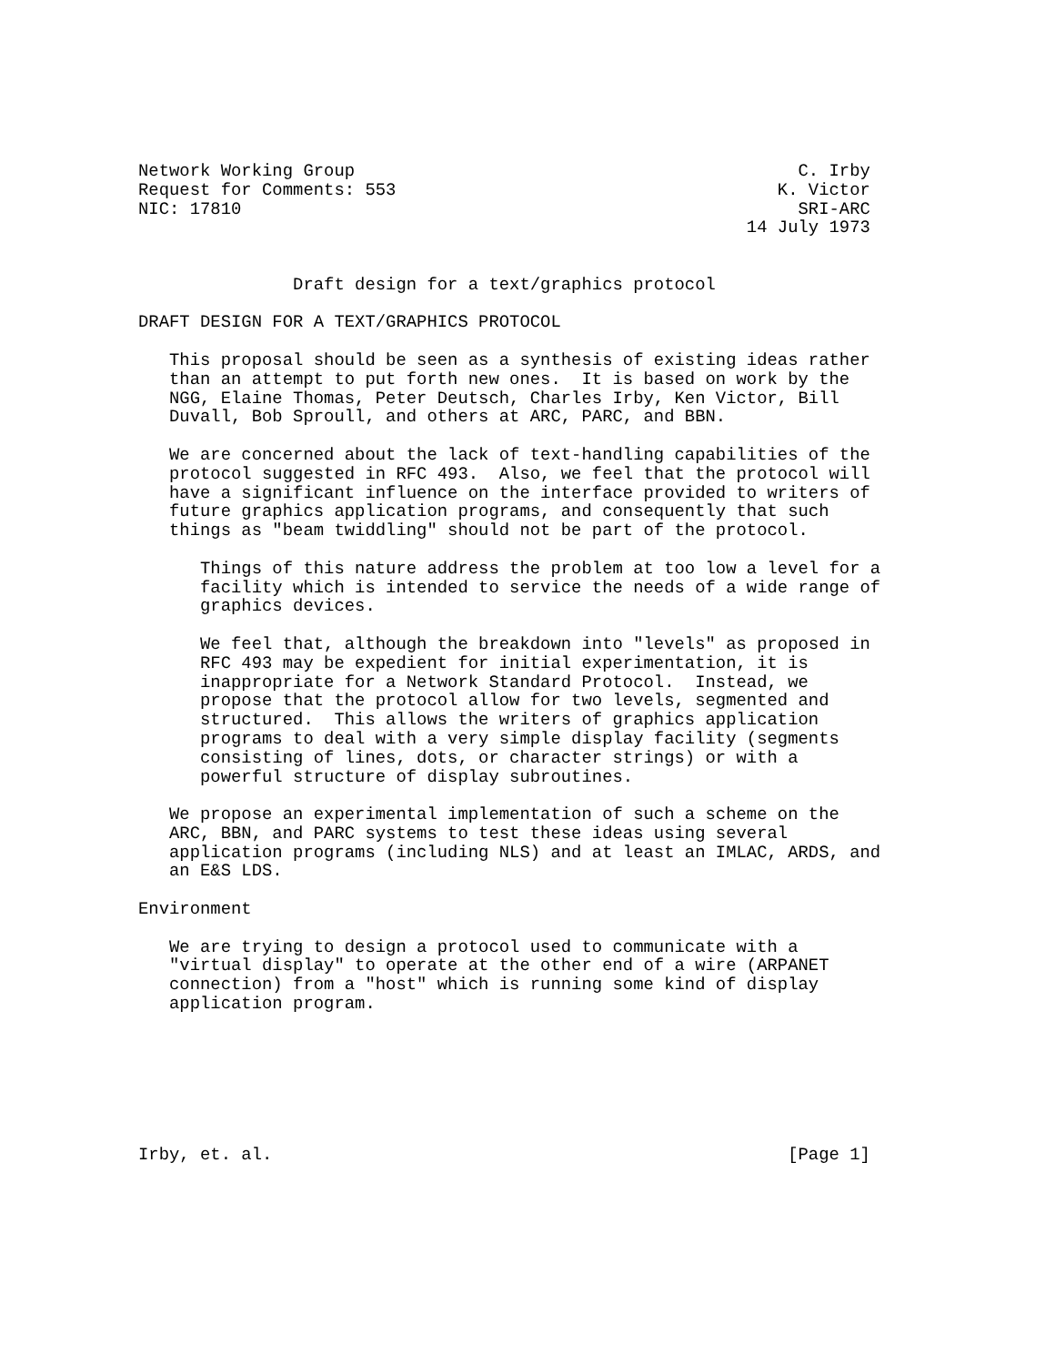Network Working Group                                           C. Irby
Request for Comments: 553                                     K. Victor
NIC: 17810                                                      SRI-ARC
                                                           14 July 1973


               Draft design for a text/graphics protocol

DRAFT DESIGN FOR A TEXT/GRAPHICS PROTOCOL

   This proposal should be seen as a synthesis of existing ideas rather
   than an attempt to put forth new ones.  It is based on work by the
   NGG, Elaine Thomas, Peter Deutsch, Charles Irby, Ken Victor, Bill
   Duvall, Bob Sproull, and others at ARC, PARC, and BBN.

   We are concerned about the lack of text-handling capabilities of the
   protocol suggested in RFC 493.  Also, we feel that the protocol will
   have a significant influence on the interface provided to writers of
   future graphics application programs, and consequently that such
   things as "beam twiddling" should not be part of the protocol.

      Things of this nature address the problem at too low a level for a
      facility which is intended to service the needs of a wide range of
      graphics devices.

      We feel that, although the breakdown into "levels" as proposed in
      RFC 493 may be expedient for initial experimentation, it is
      inappropriate for a Network Standard Protocol.  Instead, we
      propose that the protocol allow for two levels, segmented and
      structured.  This allows the writers of graphics application
      programs to deal with a very simple display facility (segments
      consisting of lines, dots, or character strings) or with a
      powerful structure of display subroutines.

   We propose an experimental implementation of such a scheme on the
   ARC, BBN, and PARC systems to test these ideas using several
   application programs (including NLS) and at least an IMLAC, ARDS, and
   an E&S LDS.

Environment

   We are trying to design a protocol used to communicate with a
   "virtual display" to operate at the other end of a wire (ARPANET
   connection) from a "host" which is running some kind of display
   application program.







Irby, et. al.                                                  [Page 1]